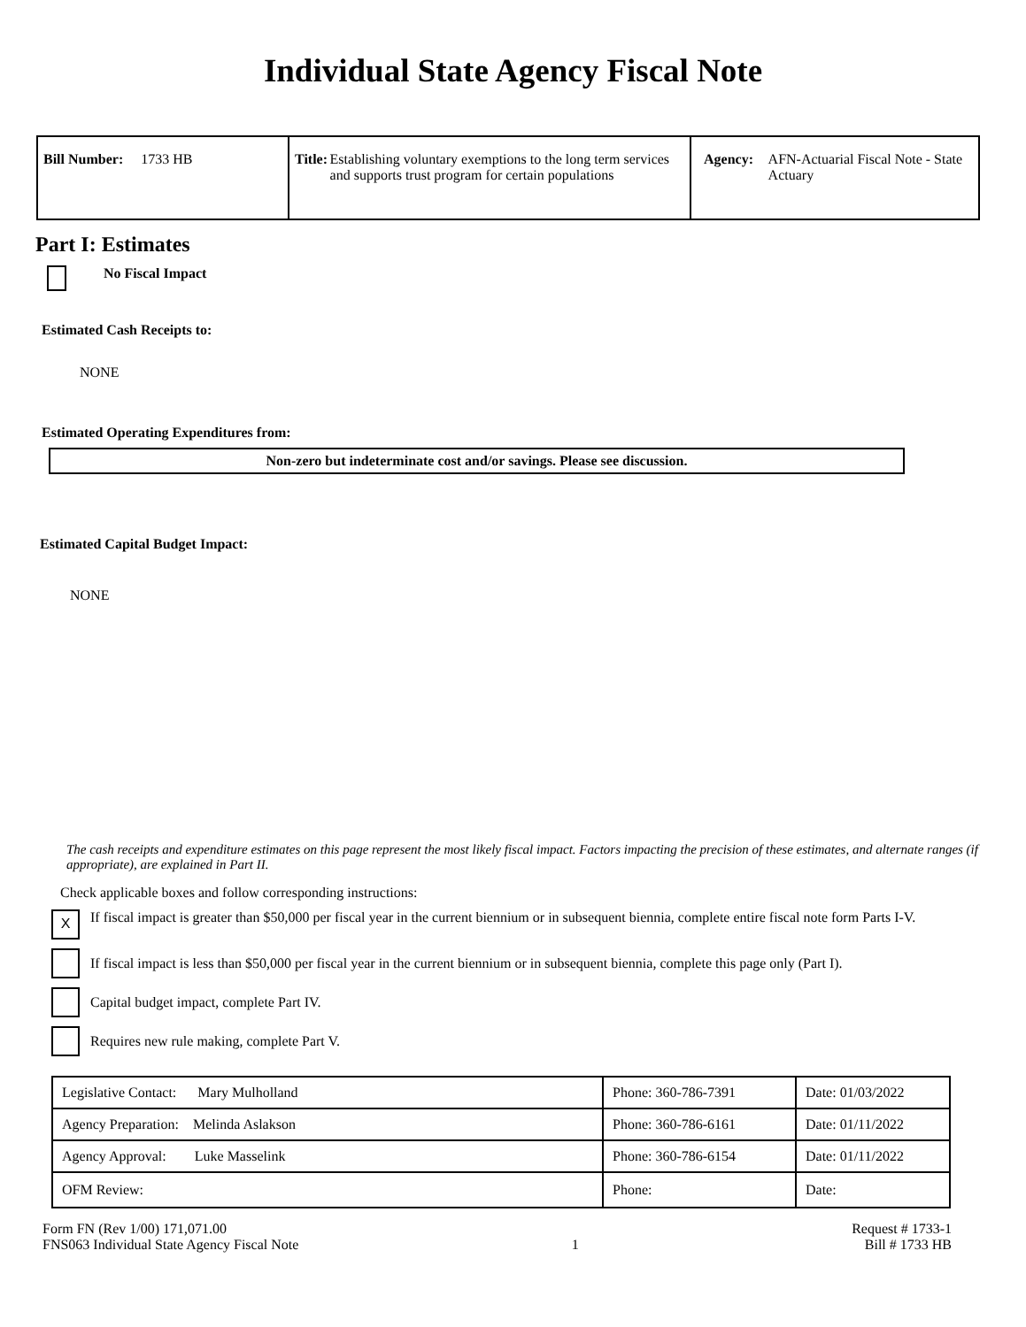Individual State Agency Fiscal Note
| Bill Number: 1733 HB | Title: Establishing voluntary exemptions to the long term services and supports trust program for certain populations | Agency: AFN-Actuarial Fiscal Note - State Actuary |
Part I: Estimates
No Fiscal Impact
Estimated Cash Receipts to:
NONE
Estimated Operating Expenditures from:
Non-zero but indeterminate cost and/or savings. Please see discussion.
Estimated Capital Budget Impact:
NONE
The cash receipts and expenditure estimates on this page represent the most likely fiscal impact. Factors impacting the precision of these estimates, and alternate ranges (if appropriate), are explained in Part II.
Check applicable boxes and follow corresponding instructions:
X If fiscal impact is greater than $50,000 per fiscal year in the current biennium or in subsequent biennia, complete entire fiscal note form Parts I-V.
If fiscal impact is less than $50,000 per fiscal year in the current biennium or in subsequent biennia, complete this page only (Part I).
Capital budget impact, complete Part IV.
Requires new rule making, complete Part V.
| Legislative Contact: Mary Mulholland | Phone: 360-786-7391 | Date: 01/03/2022 |
| Agency Preparation: Melinda Aslakson | Phone: 360-786-6161 | Date: 01/11/2022 |
| Agency Approval: Luke Masselink | Phone: 360-786-6154 | Date: 01/11/2022 |
| OFM Review: | Phone: | Date: |
Form FN (Rev 1/00) 171,071.00
FNS063 Individual State Agency Fiscal Note
1 Request # 1733-1
Bill # 1733 HB